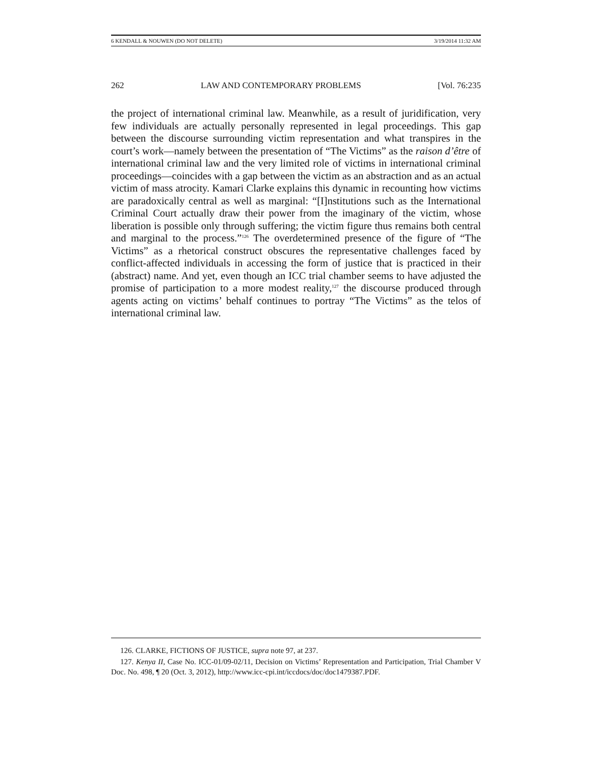6 KENDALL & NOUWEN (DO NOT DELETE) 3/19/2014 11:32 AM
262 LAW AND CONTEMPORARY PROBLEMS [Vol. 76:235
the project of international criminal law. Meanwhile, as a result of juridification, very few individuals are actually personally represented in legal proceedings. This gap between the discourse surrounding victim representation and what transpires in the court’s work—namely between the presentation of “The Victims” as the raison d’être of international criminal law and the very limited role of victims in international criminal proceedings—coincides with a gap between the victim as an abstraction and as an actual victim of mass atrocity. Kamari Clarke explains this dynamic in recounting how victims are paradoxically central as well as marginal: “[I]nstitutions such as the International Criminal Court actually draw their power from the imaginary of the victim, whose liberation is possible only through suffering; the victim figure thus remains both central and marginal to the process.”<sup>126</sup> The overdetermined presence of the figure of “The Victims” as a rhetorical construct obscures the representative challenges faced by conflict-affected individuals in accessing the form of justice that is practiced in their (abstract) name. And yet, even though an ICC trial chamber seems to have adjusted the promise of participation to a more modest reality,<sup>127</sup> the discourse produced through agents acting on victims’ behalf continues to portray “The Victims” as the telos of international criminal law.
126. CLARKE, FICTIONS OF JUSTICE, supra note 97, at 237.
127. Kenya II, Case No. ICC-01/09-02/11, Decision on Victims’ Representation and Participation, Trial Chamber V Doc. No. 498, ¶ 20 (Oct. 3, 2012), http://www.icc-cpi.int/iccdocs/doc/doc1479387.PDF.